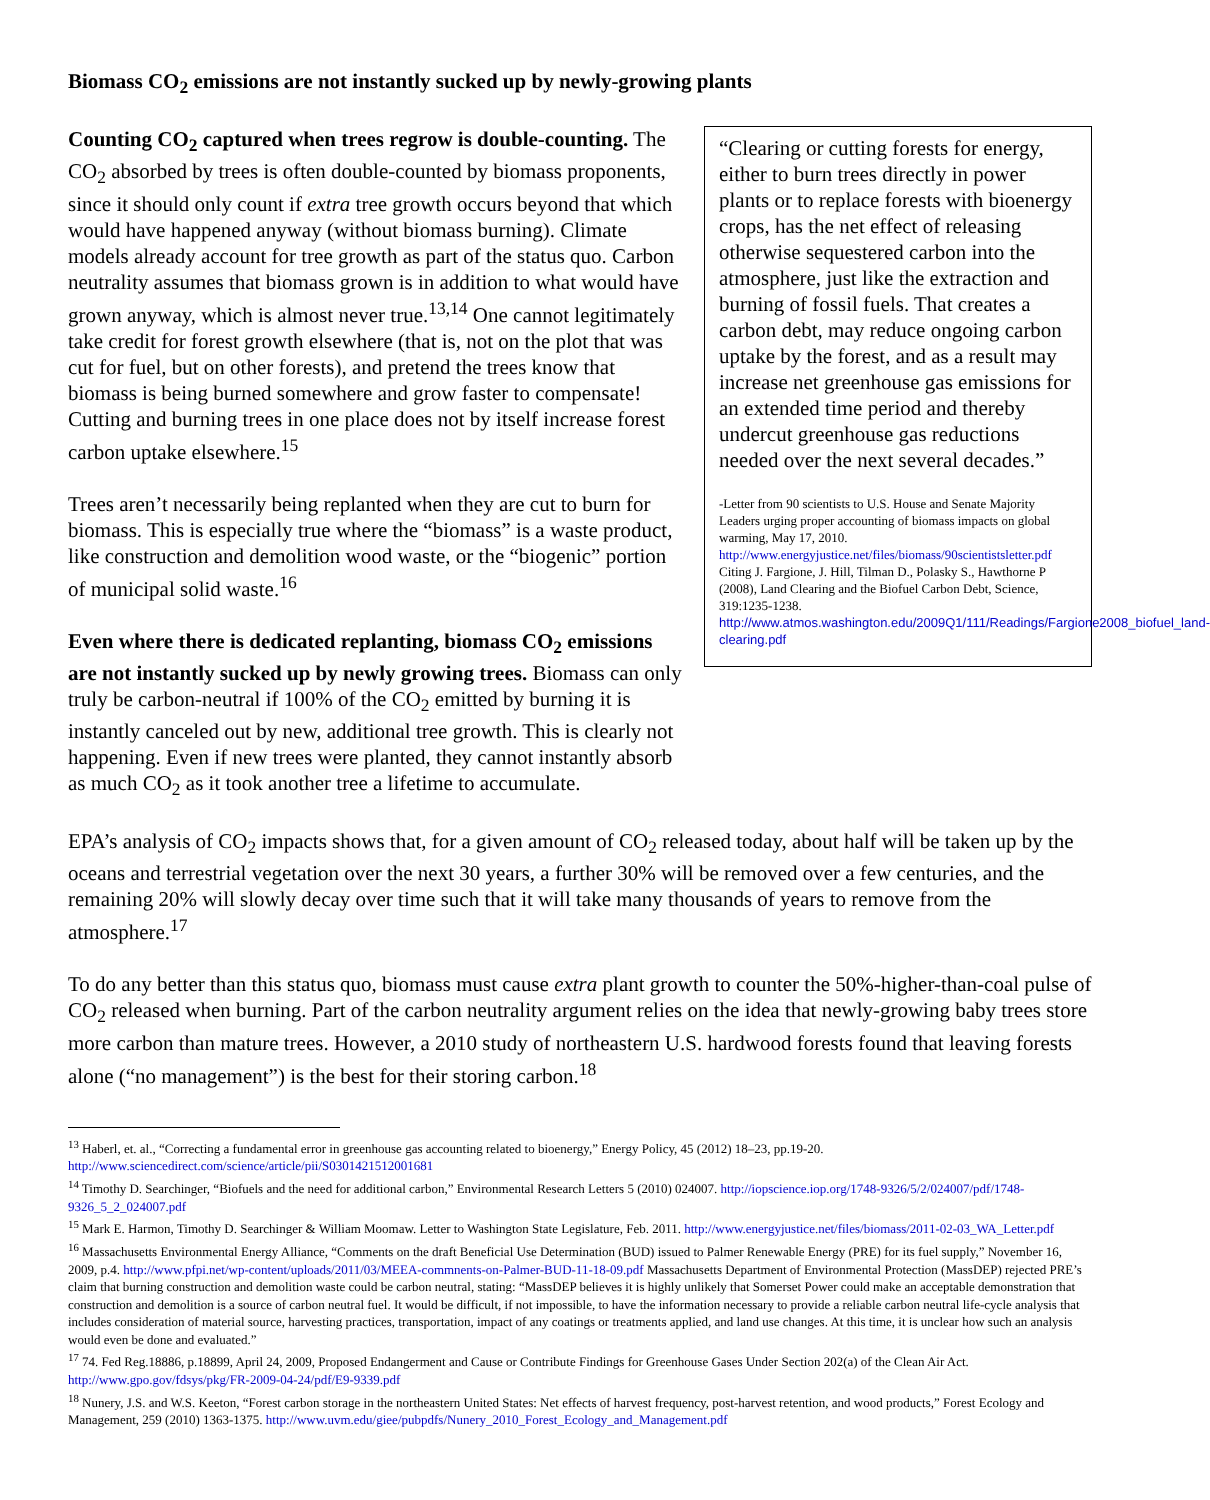Biomass CO<sub>2</sub> emissions are not instantly sucked up by newly-growing plants
Counting CO<sub>2</sub> captured when trees regrow is double-counting. The CO<sub>2</sub> absorbed by trees is often double-counted by biomass proponents, since it should only count if extra tree growth occurs beyond that which would have happened anyway (without biomass burning). Climate models already account for tree growth as part of the status quo. Carbon neutrality assumes that biomass grown is in addition to what would have grown anyway, which is almost never true.<sup>13,14</sup> One cannot legitimately take credit for forest growth elsewhere (that is, not on the plot that was cut for fuel, but on other forests), and pretend the trees know that biomass is being burned somewhere and grow faster to compensate! Cutting and burning trees in one place does not by itself increase forest carbon uptake elsewhere.<sup>15</sup>
Trees aren’t necessarily being replanted when they are cut to burn for biomass. This is especially true where the “biomass” is a waste product, like construction and demolition wood waste, or the “biogenic” portion of municipal solid waste.<sup>16</sup>
Even where there is dedicated replanting, biomass CO<sub>2</sub> emissions are not instantly sucked up by newly growing trees. Biomass can only truly be carbon-neutral if 100% of the CO<sub>2</sub> emitted by burning it is instantly canceled out by new, additional tree growth. This is clearly not happening. Even if new trees were planted, they cannot instantly absorb as much CO<sub>2</sub> as it took another tree a lifetime to accumulate.
“Clearing or cutting forests for energy, either to burn trees directly in power plants or to replace forests with bioenergy crops, has the net effect of releasing otherwise sequestered carbon into the atmosphere, just like the extraction and burning of fossil fuels. That creates a carbon debt, may reduce ongoing carbon uptake by the forest, and as a result may increase net greenhouse gas emissions for an extended time period and thereby undercut greenhouse gas reductions needed over the next several decades.”
-Letter from 90 scientists to U.S. House and Senate Majority Leaders urging proper accounting of biomass impacts on global warming, May 17, 2010. http://www.energyjustice.net/files/biomass/90scientistsletter.pdf Citing J. Fargione, J. Hill, Tilman D., Polasky S., Hawthorne P (2008), Land Clearing and the Biofuel Carbon Debt, Science, 319:1235-1238. http://www.atmos.washington.edu/2009Q1/111/Readings/Fargione2008_biofuel_land-clearing.pdf
EPA’s analysis of CO<sub>2</sub> impacts shows that, for a given amount of CO<sub>2</sub> released today, about half will be taken up by the oceans and terrestrial vegetation over the next 30 years, a further 30% will be removed over a few centuries, and the remaining 20% will slowly decay over time such that it will take many thousands of years to remove from the atmosphere.<sup>17</sup>
To do any better than this status quo, biomass must cause extra plant growth to counter the 50%-higher-than-coal pulse of CO<sub>2</sub> released when burning. Part of the carbon neutrality argument relies on the idea that newly-growing baby trees store more carbon than mature trees. However, a 2010 study of northeastern U.S. hardwood forests found that leaving forests alone (“no management”) is the best for their storing carbon.<sup>18</sup>
<sup>13</sup> Haberl, et. al., “Correcting a fundamental error in greenhouse gas accounting related to bioenergy,” Energy Policy, 45 (2012) 18–23, pp.19-20. http://www.sciencedirect.com/science/article/pii/S0301421512001681
<sup>14</sup> Timothy D. Searchinger, “Biofuels and the need for additional carbon,” Environmental Research Letters 5 (2010) 024007. http://iopscience.iop.org/1748-9326/5/2/024007/pdf/1748-9326_5_2_024007.pdf
<sup>15</sup> Mark E. Harmon, Timothy D. Searchinger & William Moomaw. Letter to Washington State Legislature, Feb. 2011. http://www.energyjustice.net/files/biomass/2011-02-03_WA_Letter.pdf
<sup>16</sup> Massachusetts Environmental Energy Alliance, “Comments on the draft Beneficial Use Determination (BUD) issued to Palmer Renewable Energy (PRE) for its fuel supply,” November 16, 2009, p.4. http://www.pfpi.net/wp-content/uploads/2011/03/MEEA-commnents-on-Palmer-BUD-11-18-09.pdf Massachusetts Department of Environmental Protection (MassDEP) rejected PRE’s claim that burning construction and demolition waste could be carbon neutral, stating: “MassDEP believes it is highly unlikely that Somerset Power could make an acceptable demonstration that construction and demolition is a source of carbon neutral fuel. It would be difficult, if not impossible, to have the information necessary to provide a reliable carbon neutral life-cycle analysis that includes consideration of material source, harvesting practices, transportation, impact of any coatings or treatments applied, and land use changes. At this time, it is unclear how such an analysis would even be done and evaluated.”
<sup>17</sup> 74. Fed Reg.18886, p.18899, April 24, 2009, Proposed Endangerment and Cause or Contribute Findings for Greenhouse Gases Under Section 202(a) of the Clean Air Act. http://www.gpo.gov/fdsys/pkg/FR-2009-04-24/pdf/E9-9339.pdf
<sup>18</sup> Nunery, J.S. and W.S. Keeton, “Forest carbon storage in the northeastern United States: Net effects of harvest frequency, post-harvest retention, and wood products,” Forest Ecology and Management, 259 (2010) 1363-1375. http://www.uvm.edu/giee/pubpdfs/Nunery_2010_Forest_Ecology_and_Management.pdf